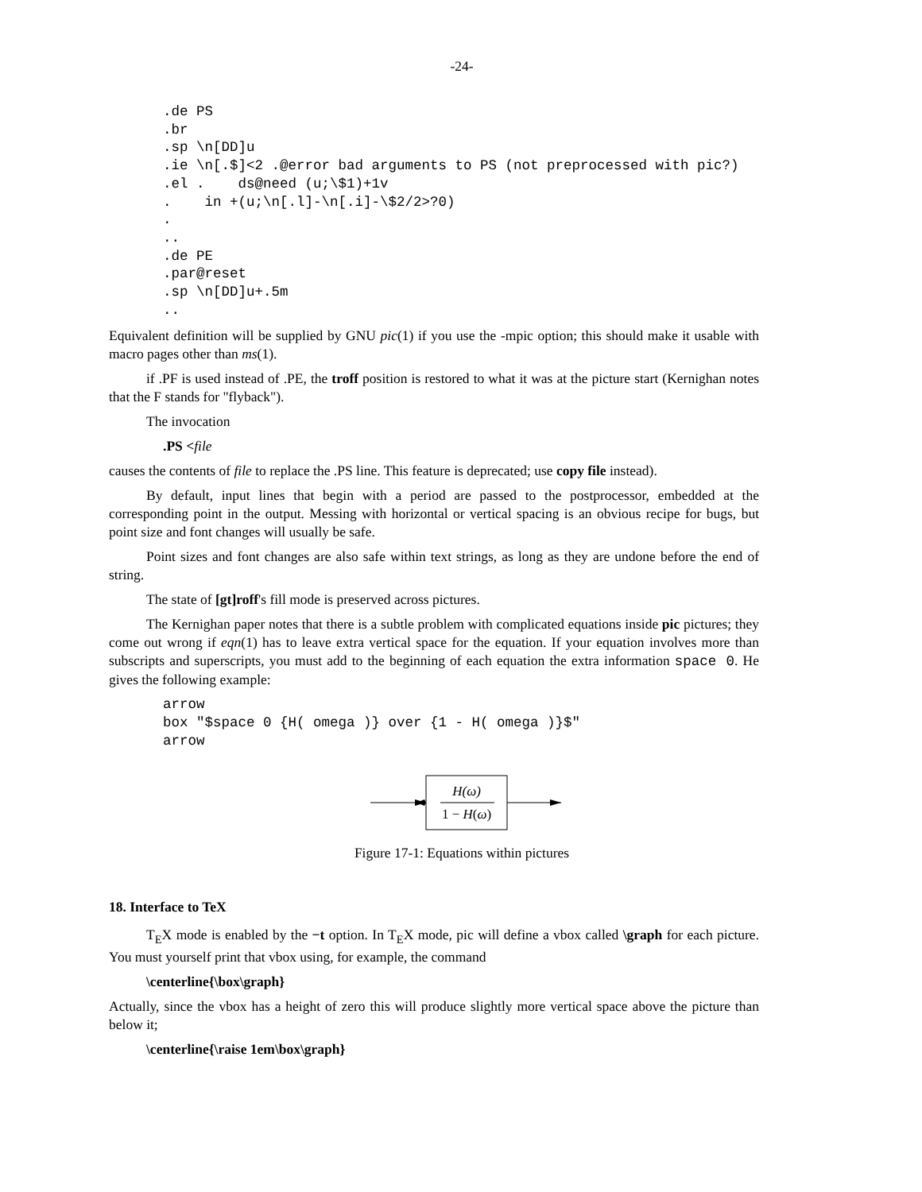-24-
.de PS
.br
.sp \n[DD]u
.ie \n[.$]<2 .@error bad arguments to PS (not preprocessed with pic?)
.el .    ds@need (u;\$1)+1v
.    in +(u;\n[.l]-\n[.i]-\$2/2>?0)
.
..
.de PE
.par@reset
.sp \n[DD]u+.5m
..
Equivalent definition will be supplied by GNU pic(1) if you use the -mpic option; this should make it usable with macro pages other than ms(1).
if .PF is used instead of .PE, the troff position is restored to what it was at the picture start (Kernighan notes that the F stands for "flyback").
The invocation
.PS <file
causes the contents of file to replace the .PS line. This feature is deprecated; use copy file instead).
By default, input lines that begin with a period are passed to the postprocessor, embedded at the corresponding point in the output. Messing with horizontal or vertical spacing is an obvious recipe for bugs, but point size and font changes will usually be safe.
Point sizes and font changes are also safe within text strings, as long as they are undone before the end of string.
The state of [gt]roff's fill mode is preserved across pictures.
The Kernighan paper notes that there is a subtle problem with complicated equations inside pic pictures; they come out wrong if eqn(1) has to leave extra vertical space for the equation. If your equation involves more than subscripts and superscripts, you must add to the beginning of each equation the extra information space 0. He gives the following example:
arrow
box "$space 0 {H( omega )} over {1 - H( omega )}$"
arrow
H(ω)
1 − H(ω)
Figure 17-1: Equations within pictures
18. Interface to TeX
T<sub>E</sub>X mode is enabled by the −t option. In T<sub>E</sub>X mode, pic will define a vbox called \graph for each picture. You must yourself print that vbox using, for example, the command
\centerline{\box\graph}
Actually, since the vbox has a height of zero this will produce slightly more vertical space above the picture than below it;
\centerline{\raise 1em\box\graph}